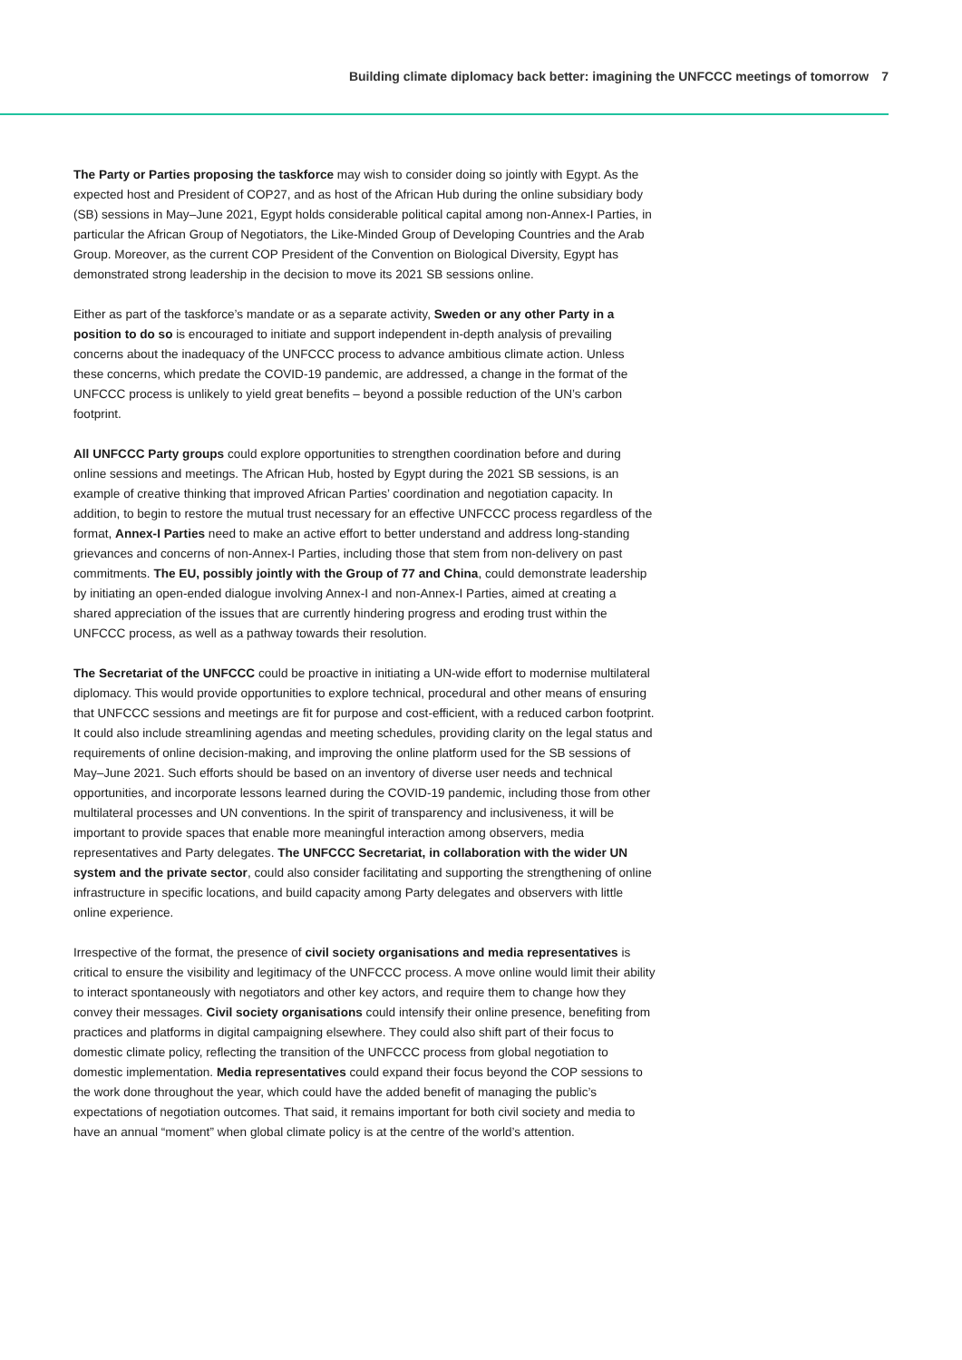Building climate diplomacy back better: imagining the UNFCCC meetings of tomorrow 7
The Party or Parties proposing the taskforce may wish to consider doing so jointly with Egypt. As the expected host and President of COP27, and as host of the African Hub during the online subsidiary body (SB) sessions in May–June 2021, Egypt holds considerable political capital among non-Annex-I Parties, in particular the African Group of Negotiators, the Like-Minded Group of Developing Countries and the Arab Group. Moreover, as the current COP President of the Convention on Biological Diversity, Egypt has demonstrated strong leadership in the decision to move its 2021 SB sessions online.
Either as part of the taskforce’s mandate or as a separate activity, Sweden or any other Party in a position to do so is encouraged to initiate and support independent in-depth analysis of prevailing concerns about the inadequacy of the UNFCCC process to advance ambitious climate action. Unless these concerns, which predate the COVID-19 pandemic, are addressed, a change in the format of the UNFCCC process is unlikely to yield great benefits – beyond a possible reduction of the UN’s carbon footprint.
All UNFCCC Party groups could explore opportunities to strengthen coordination before and during online sessions and meetings. The African Hub, hosted by Egypt during the 2021 SB sessions, is an example of creative thinking that improved African Parties’ coordination and negotiation capacity. In addition, to begin to restore the mutual trust necessary for an effective UNFCCC process regardless of the format, Annex-I Parties need to make an active effort to better understand and address long-standing grievances and concerns of non-Annex-I Parties, including those that stem from non-delivery on past commitments. The EU, possibly jointly with the Group of 77 and China, could demonstrate leadership by initiating an open-ended dialogue involving Annex-I and non-Annex-I Parties, aimed at creating a shared appreciation of the issues that are currently hindering progress and eroding trust within the UNFCCC process, as well as a pathway towards their resolution.
The Secretariat of the UNFCCC could be proactive in initiating a UN-wide effort to modernise multilateral diplomacy. This would provide opportunities to explore technical, procedural and other means of ensuring that UNFCCC sessions and meetings are fit for purpose and cost-efficient, with a reduced carbon footprint. It could also include streamlining agendas and meeting schedules, providing clarity on the legal status and requirements of online decision-making, and improving the online platform used for the SB sessions of May–June 2021. Such efforts should be based on an inventory of diverse user needs and technical opportunities, and incorporate lessons learned during the COVID-19 pandemic, including those from other multilateral processes and UN conventions. In the spirit of transparency and inclusiveness, it will be important to provide spaces that enable more meaningful interaction among observers, media representatives and Party delegates. The UNFCCC Secretariat, in collaboration with the wider UN system and the private sector, could also consider facilitating and supporting the strengthening of online infrastructure in specific locations, and build capacity among Party delegates and observers with little online experience.
Irrespective of the format, the presence of civil society organisations and media representatives is critical to ensure the visibility and legitimacy of the UNFCCC process. A move online would limit their ability to interact spontaneously with negotiators and other key actors, and require them to change how they convey their messages. Civil society organisations could intensify their online presence, benefiting from practices and platforms in digital campaigning elsewhere. They could also shift part of their focus to domestic climate policy, reflecting the transition of the UNFCCC process from global negotiation to domestic implementation. Media representatives could expand their focus beyond the COP sessions to the work done throughout the year, which could have the added benefit of managing the public’s expectations of negotiation outcomes. That said, it remains important for both civil society and media to have an annual “moment” when global climate policy is at the centre of the world’s attention.